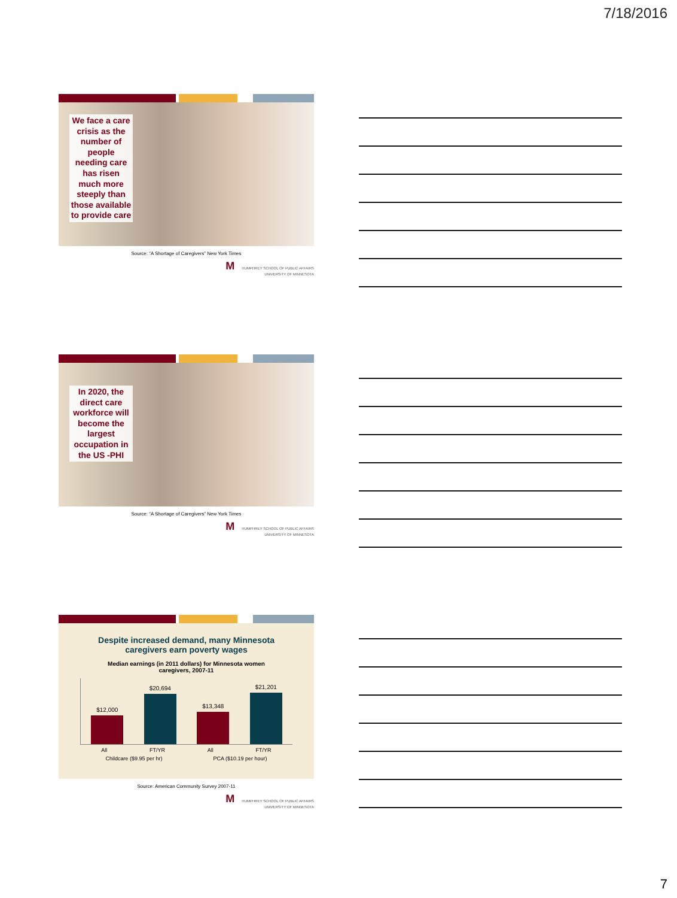7/18/2016
We face a care crisis as the number of people needing care has risen much more steeply than those available to provide care
Source: “A Shortage of Caregivers” New York Times
M HUMPHREY SCHOOL OF PUBLIC AFFAIRS
UNIVERSITY OF MINNESOTA
In 2020, the direct care workforce will become the largest occupation in the US -PHI
Source: “A Shortage of Caregivers” New York Times
M HUMPHREY SCHOOL OF PUBLIC AFFAIRS
UNIVERSITY OF MINNESOTA
Despite increased demand, many Minnesota
caregivers earn poverty wages
Median earnings (in 2011 dollars) for Minnesota women
caregivers, 2007-11
$12,000
$20,694
$13,348
$21,201
All FT/YR All FT/YR
Childcare ($9.95 per hr) PCA ($10.19 per hour)
Source: American Community Survey 2007-11
M HUMPHREY SCHOOL OF PUBLIC AFFAIRS
UNIVERSITY OF MINNESOTA
7